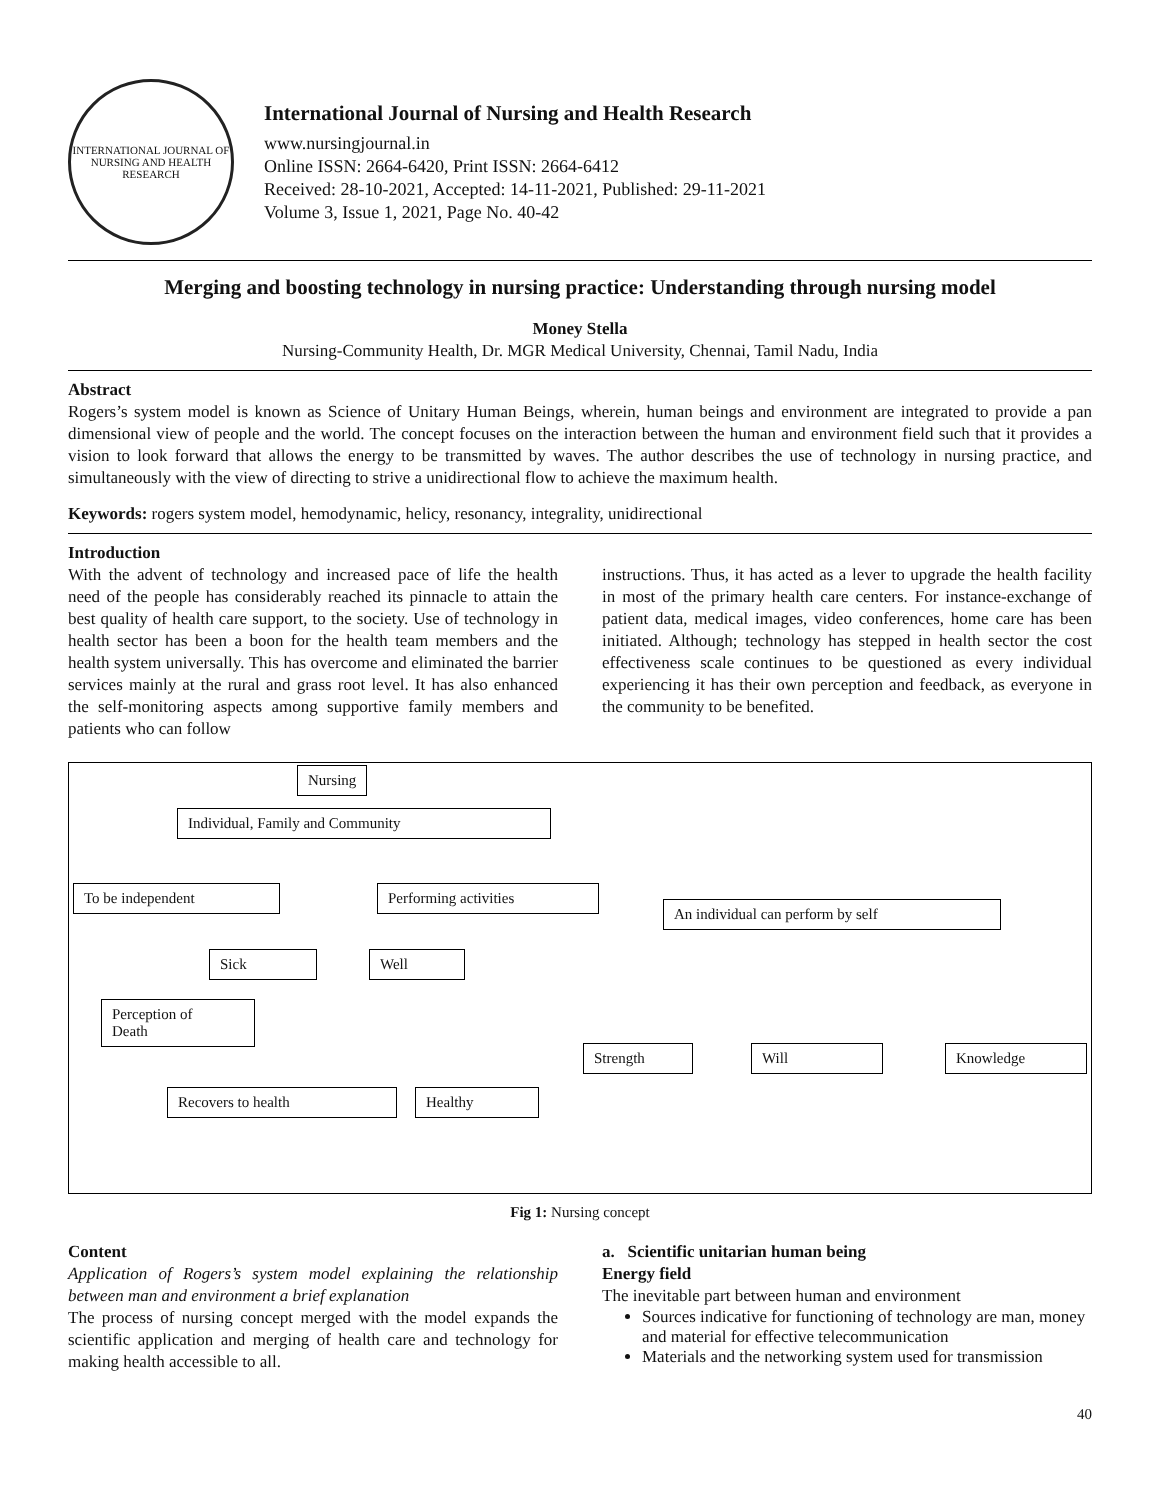INTERNATIONAL JOURNAL OF NURSING AND HEALTH RESEARCH
International Journal of Nursing and Health Research
www.nursingjournal.in
Online ISSN: 2664-6420, Print ISSN: 2664-6412
Received: 28-10-2021, Accepted: 14-11-2021, Published: 29-11-2021
Volume 3, Issue 1, 2021, Page No. 40-42
Merging and boosting technology in nursing practice: Understanding through nursing model
Money Stella
Nursing-Community Health, Dr. MGR Medical University, Chennai, Tamil Nadu, India
Abstract
Rogers’s system model is known as Science of Unitary Human Beings, wherein, human beings and environment are integrated to provide a pan dimensional view of people and the world. The concept focuses on the interaction between the human and environment field such that it provides a vision to look forward that allows the energy to be transmitted by waves. The author describes the use of technology in nursing practice, and simultaneously with the view of directing to strive a unidirectional flow to achieve the maximum health.
Keywords: rogers system model, hemodynamic, helicy, resonancy, integrality, unidirectional
Introduction
With the advent of technology and increased pace of life the health need of the people has considerably reached its pinnacle to attain the best quality of health care support, to the society. Use of technology in health sector has been a boon for the health team members and the health system universally. This has overcome and eliminated the barrier services mainly at the rural and grass root level. It has also enhanced the self-monitoring aspects among supportive family members and patients who can follow
instructions. Thus, it has acted as a lever to upgrade the health facility in most of the primary health care centers. For instance-exchange of patient data, medical images, video conferences, home care has been initiated. Although; technology has stepped in health sector the cost effectiveness scale continues to be questioned as every individual experiencing it has their own perception and feedback, as everyone in the community to be benefited.
Nursing
Individual, Family and Community
To be independent Performing activities
An individual can perform by self
Sick Well
Perception of
Death
Strength Will Knowledge
Recovers to health Healthy
Fig 1: Nursing concept
Content
Application of Rogers’s system model explaining the relationship between man and environment a brief explanation
The process of nursing concept merged with the model expands the scientific application and merging of health care and technology for making health accessible to all.
a. Scientific unitarian human being
Energy field
The inevitable part between human and environment
Sources indicative for functioning of technology are man, money and material for effective telecommunication
Materials and the networking system used for transmission
40